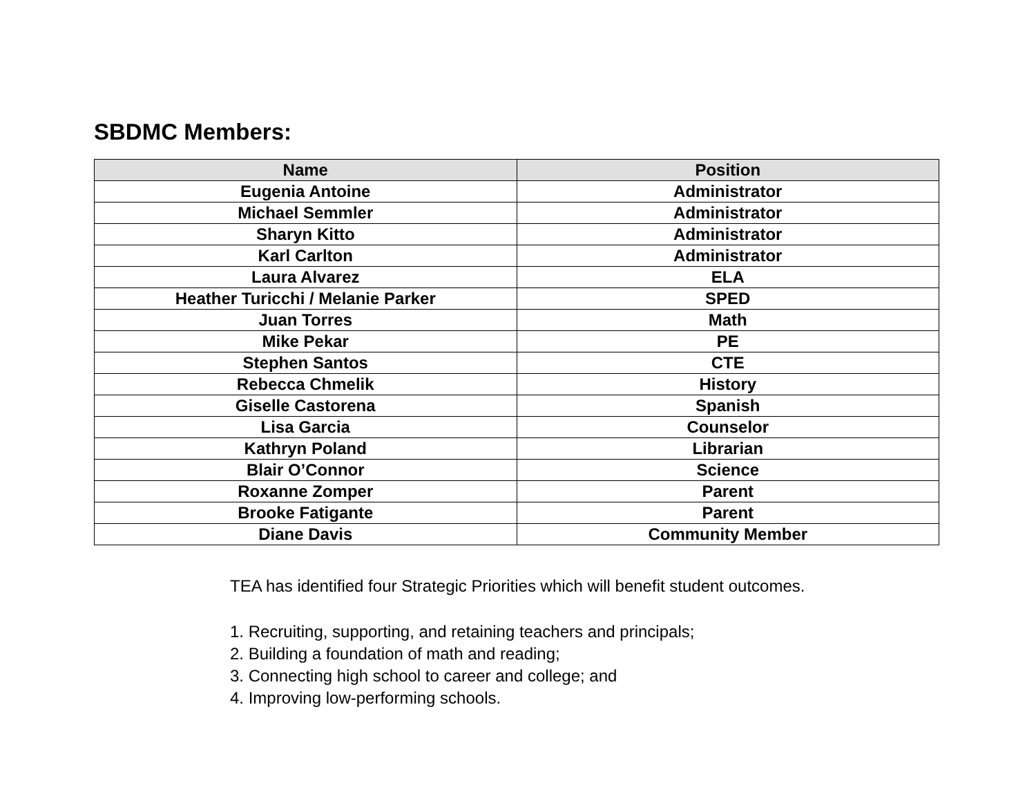SBDMC Members:
| Name | Position |
| --- | --- |
| Eugenia Antoine | Administrator |
| Michael Semmler | Administrator |
| Sharyn Kitto | Administrator |
| Karl Carlton | Administrator |
| Laura Alvarez | ELA |
| Heather Turicchi / Melanie Parker | SPED |
| Juan Torres | Math |
| Mike Pekar | PE |
| Stephen Santos | CTE |
| Rebecca Chmelik | History |
| Giselle Castorena | Spanish |
| Lisa Garcia | Counselor |
| Kathryn Poland | Librarian |
| Blair O’Connor | Science |
| Roxanne Zomper | Parent |
| Brooke Fatigante | Parent |
| Diane Davis | Community Member |
TEA has identified four Strategic Priorities which will benefit student outcomes.
1. Recruiting, supporting, and retaining teachers and principals;
2. Building a foundation of math and reading;
3. Connecting high school to career and college; and
4. Improving low-performing schools.